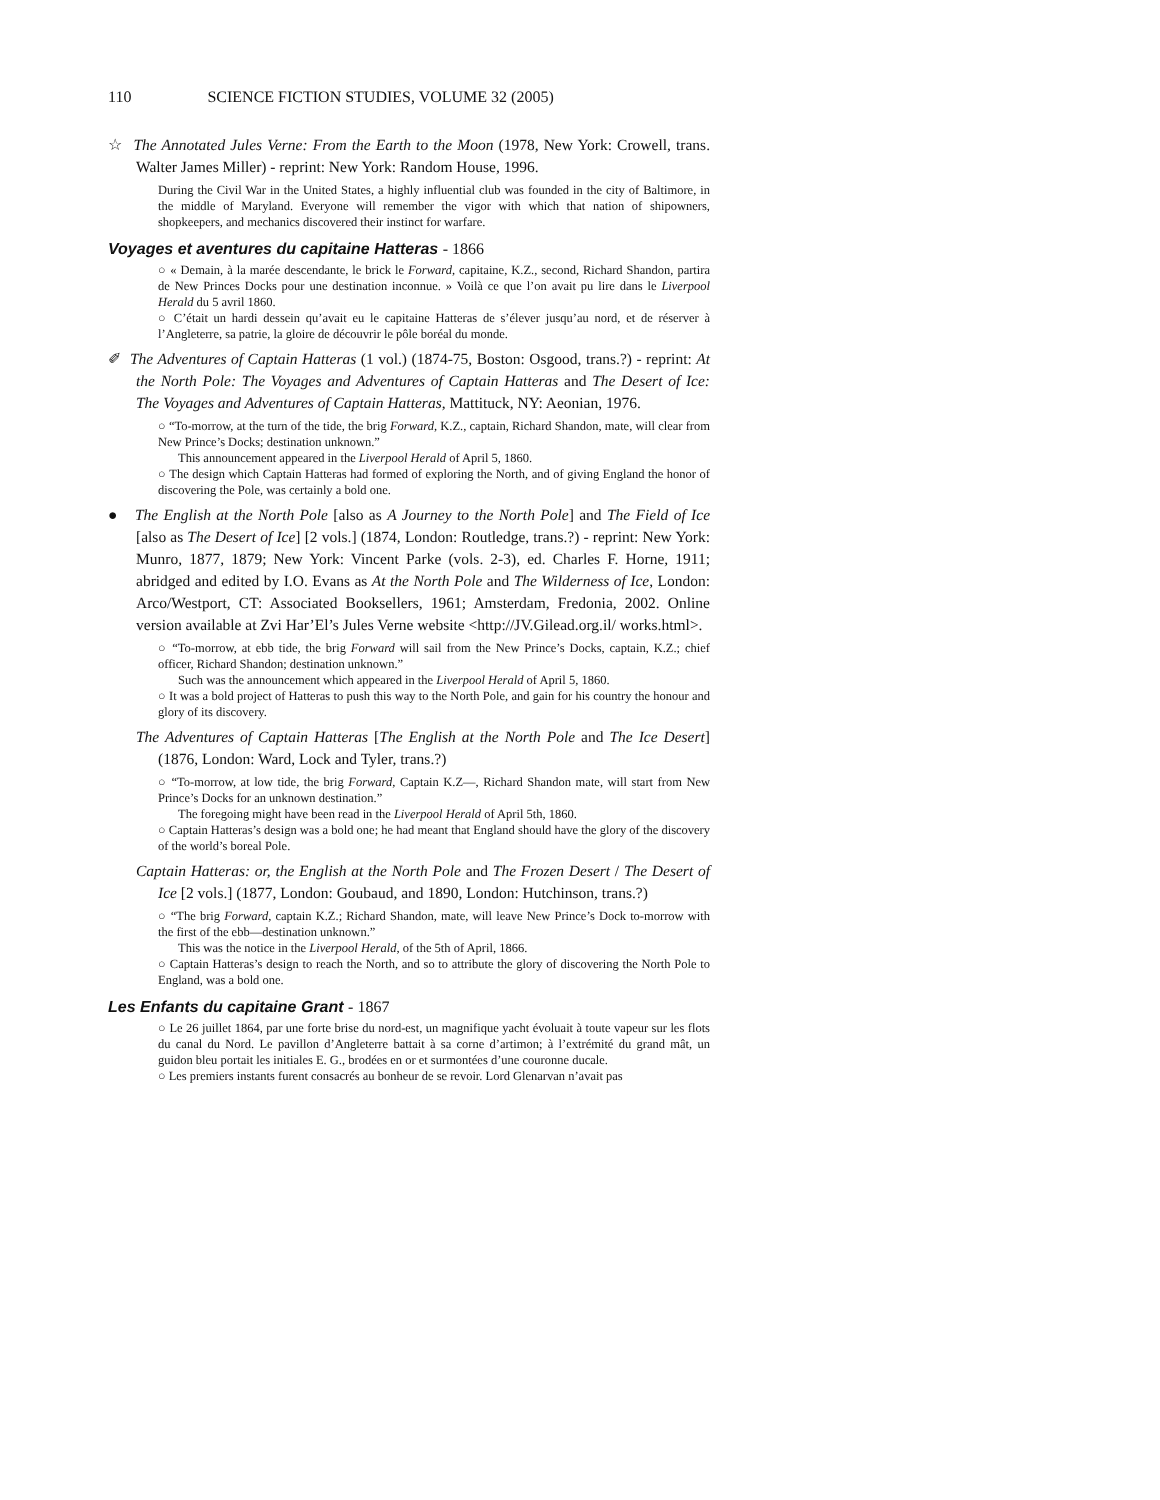110 SCIENCE FICTION STUDIES, VOLUME 32 (2005)
☆ The Annotated Jules Verne: From the Earth to the Moon (1978, New York: Crowell, trans. Walter James Miller) - reprint: New York: Random House, 1996.
During the Civil War in the United States, a highly influential club was founded in the city of Baltimore, in the middle of Maryland. Everyone will remember the vigor with which that nation of shipowners, shopkeepers, and mechanics discovered their instinct for warfare.
Voyages et aventures du capitaine Hatteras - 1866
○ « Demain, à la marée descendante, le brick le Forward, capitaine, K.Z., second, Richard Shandon, partira de New Princes Docks pour une destination inconnue. » Voilà ce que l’on avait pu lire dans le Liverpool Herald du 5 avril 1860.
○ C’était un hardi dessein qu’avait eu le capitaine Hatteras de s’élever jusqu’au nord, et de réserver à l’Angleterre, sa patrie, la gloire de découvrir le pôle boréal du monde.
✐ The Adventures of Captain Hatteras (1 vol.) (1874-75, Boston: Osgood, trans.?) - reprint: At the North Pole: The Voyages and Adventures of Captain Hatteras and The Desert of Ice: The Voyages and Adventures of Captain Hatteras, Mattituck, NY: Aeonian, 1976.
○ “To-morrow, at the turn of the tide, the brig Forward, K.Z., captain, Richard Shandon, mate, will clear from New Prince’s Docks; destination unknown.”
This announcement appeared in the Liverpool Herald of April 5, 1860.
○ The design which Captain Hatteras had formed of exploring the North, and of giving England the honor of discovering the Pole, was certainly a bold one.
● The English at the North Pole [also as A Journey to the North Pole] and The Field of Ice [also as The Desert of Ice] [2 vols.] (1874, London: Routledge, trans.?) - reprint: New York: Munro, 1877, 1879; New York: Vincent Parke (vols. 2-3), ed. Charles F. Horne, 1911; abridged and edited by I.O. Evans as At the North Pole and The Wilderness of Ice, London: Arco/Westport, CT: Associated Booksellers, 1961; Amsterdam, Fredonia, 2002. Online version available at Zvi Har’El’s Jules Verne website <http://JV.Gilead.org.il/ works.html>.
○ “To-morrow, at ebb tide, the brig Forward will sail from the New Prince’s Docks, captain, K.Z.; chief officer, Richard Shandon; destination unknown.”
Such was the announcement which appeared in the Liverpool Herald of April 5, 1860.
○ It was a bold project of Hatteras to push this way to the North Pole, and gain for his country the honour and glory of its discovery.
The Adventures of Captain Hatteras [The English at the North Pole and The Ice Desert] (1876, London: Ward, Lock and Tyler, trans.?)
○ “To-morrow, at low tide, the brig Forward, Captain K.Z—, Richard Shandon mate, will start from New Prince’s Docks for an unknown destination.”
The foregoing might have been read in the Liverpool Herald of April 5th, 1860.
○ Captain Hatteras’s design was a bold one; he had meant that England should have the glory of the discovery of the world’s boreal Pole.
Captain Hatteras: or, the English at the North Pole and The Frozen Desert / The Desert of Ice [2 vols.] (1877, London: Goubaud, and 1890, London: Hutchinson, trans.?)
○ “The brig Forward, captain K.Z.; Richard Shandon, mate, will leave New Prince’s Dock to-morrow with the first of the ebb—destination unknown.”
This was the notice in the Liverpool Herald, of the 5th of April, 1866.
○ Captain Hatteras’s design to reach the North, and so to attribute the glory of discovering the North Pole to England, was a bold one.
Les Enfants du capitaine Grant - 1867
○ Le 26 juillet 1864, par une forte brise du nord-est, un magnifique yacht évoluait à toute vapeur sur les flots du canal du Nord. Le pavillon d’Angleterre battait à sa corne d’artimon; à l’extrémité du grand mât, un guidon bleu portait les initiales E. G., brodées en or et surmontées d’une couronne ducale.
○ Les premiers instants furent consacrés au bonheur de se revoir. Lord Glenarvan n’avait pas